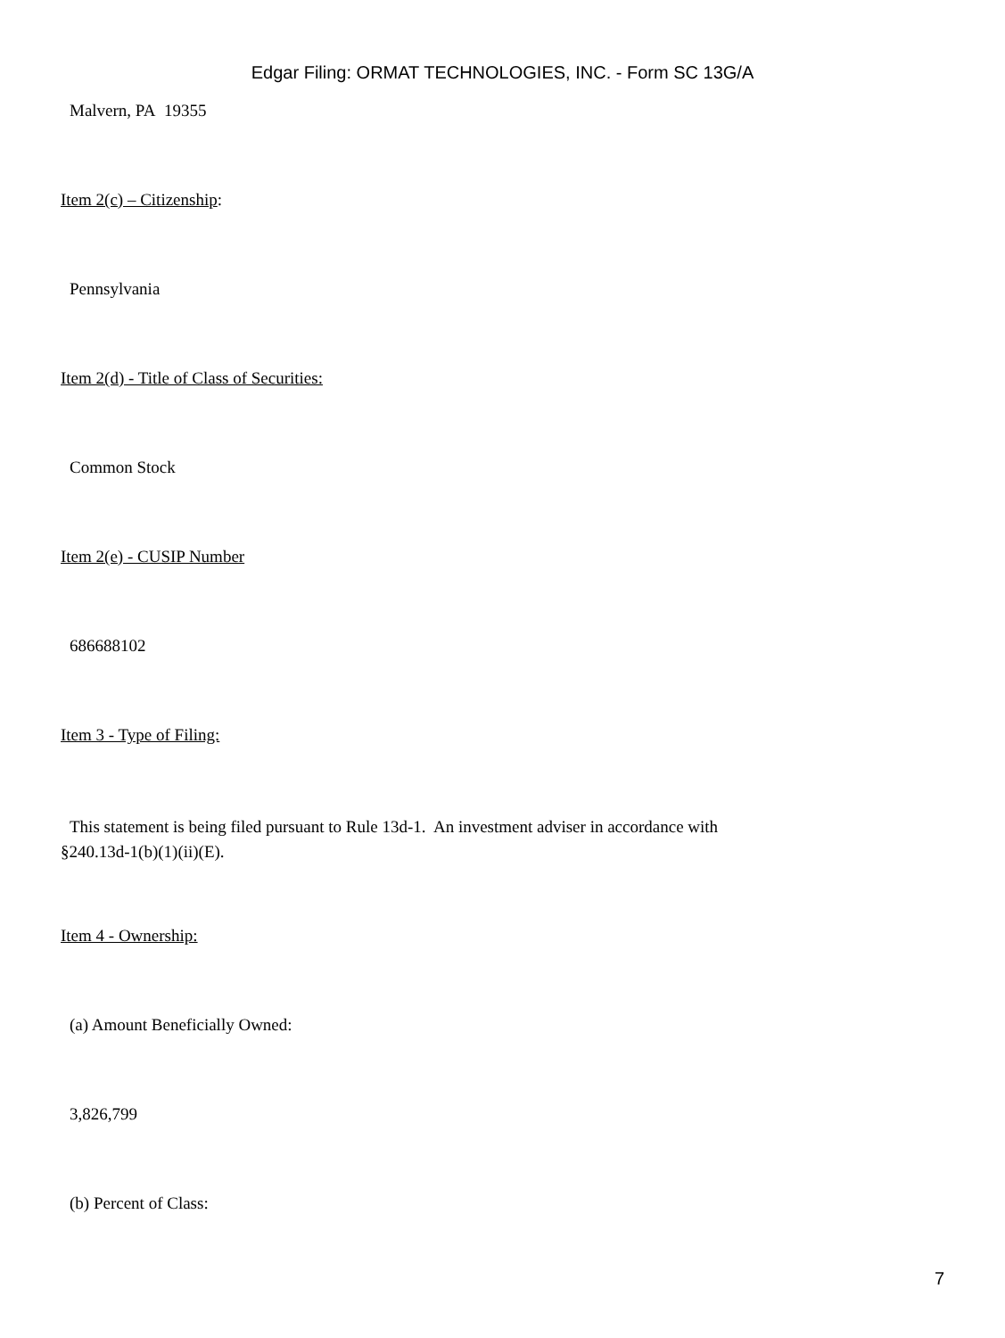Edgar Filing: ORMAT TECHNOLOGIES, INC. - Form SC 13G/A
Malvern, PA 19355
Item 2(c) – Citizenship:
Pennsylvania
Item 2(d) - Title of Class of Securities:
Common Stock
Item 2(e) - CUSIP Number
686688102
Item 3 - Type of Filing:
This statement is being filed pursuant to Rule 13d-1. An investment adviser in accordance with
§240.13d-1(b)(1)(ii)(E).
Item 4 - Ownership:
(a) Amount Beneficially Owned:
3,826,799
(b) Percent of Class:
7